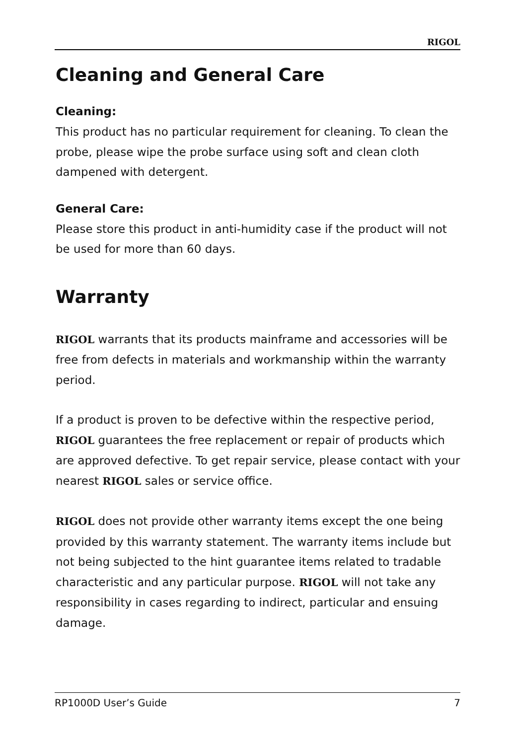RIGOL
Cleaning and General Care
Cleaning:
This product has no particular requirement for cleaning. To clean the probe, please wipe the probe surface using soft and clean cloth dampened with detergent.
General Care:
Please store this product in anti-humidity case if the product will not be used for more than 60 days.
Warranty
RIGOL warrants that its products mainframe and accessories will be free from defects in materials and workmanship within the warranty period.
If a product is proven to be defective within the respective period, RIGOL guarantees the free replacement or repair of products which are approved defective. To get repair service, please contact with your nearest RIGOL sales or service office.
RIGOL does not provide other warranty items except the one being provided by this warranty statement. The warranty items include but not being subjected to the hint guarantee items related to tradable characteristic and any particular purpose. RIGOL will not take any responsibility in cases regarding to indirect, particular and ensuing damage.
RP1000D User’s Guide 7